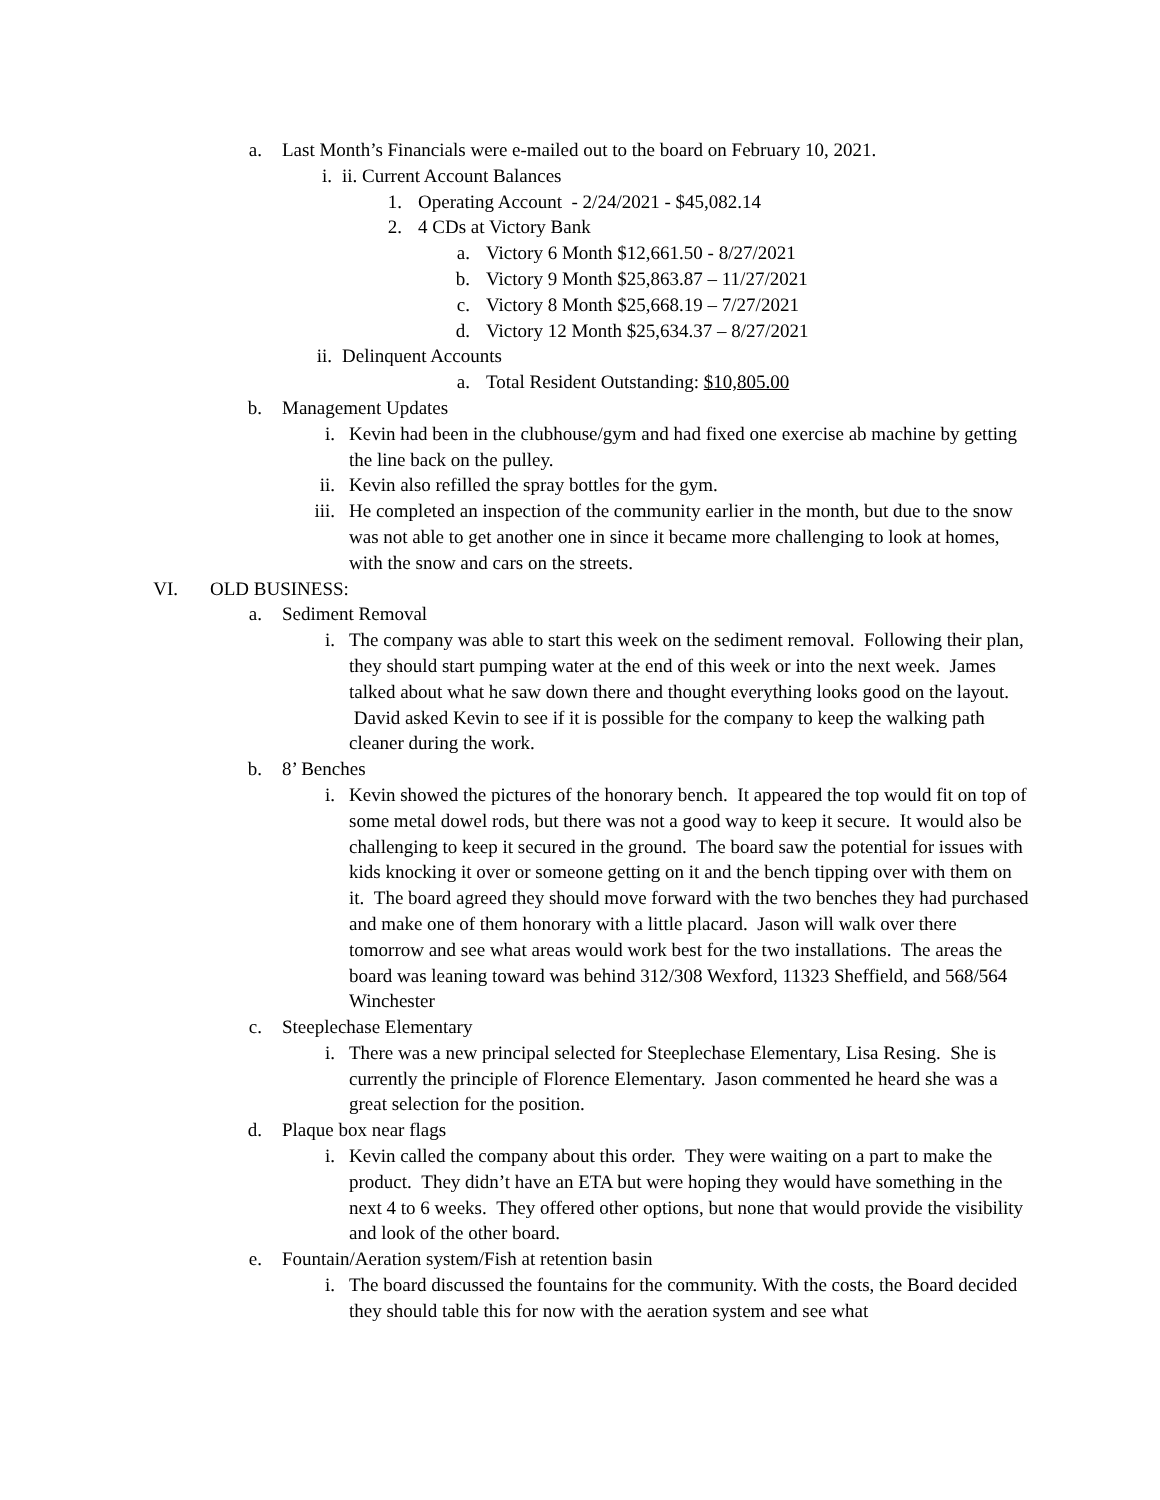a. Last Month’s Financials were e-mailed out to the board on February 10, 2021.
i. ii. Current Account Balances
1. Operating Account - 2/24/2021 - $45,082.14
2. 4 CDs at Victory Bank
a. Victory 6 Month $12,661.50 - 8/27/2021
b. Victory 9 Month $25,863.87 – 11/27/2021
c. Victory 8 Month $25,668.19 – 7/27/2021
d. Victory 12 Month $25,634.37 – 8/27/2021
ii. Delinquent Accounts
a. Total Resident Outstanding: $10,805.00
b. Management Updates
i. Kevin had been in the clubhouse/gym and had fixed one exercise ab machine by getting the line back on the pulley.
ii. Kevin also refilled the spray bottles for the gym.
iii. He completed an inspection of the community earlier in the month, but due to the snow was not able to get another one in since it became more challenging to look at homes, with the snow and cars on the streets.
VI. OLD BUSINESS:
a. Sediment Removal
i. The company was able to start this week on the sediment removal. Following their plan, they should start pumping water at the end of this week or into the next week. James talked about what he saw down there and thought everything looks good on the layout. David asked Kevin to see if it is possible for the company to keep the walking path cleaner during the work.
b. 8’ Benches
i. Kevin showed the pictures of the honorary bench. It appeared the top would fit on top of some metal dowel rods, but there was not a good way to keep it secure. It would also be challenging to keep it secured in the ground. The board saw the potential for issues with kids knocking it over or someone getting on it and the bench tipping over with them on it. The board agreed they should move forward with the two benches they had purchased and make one of them honorary with a little placard. Jason will walk over there tomorrow and see what areas would work best for the two installations. The areas the board was leaning toward was behind 312/308 Wexford, 11323 Sheffield, and 568/564 Winchester
c. Steeplechase Elementary
i. There was a new principal selected for Steeplechase Elementary, Lisa Resing. She is currently the principle of Florence Elementary. Jason commented he heard she was a great selection for the position.
d. Plaque box near flags
i. Kevin called the company about this order. They were waiting on a part to make the product. They didn’t have an ETA but were hoping they would have something in the next 4 to 6 weeks. They offered other options, but none that would provide the visibility and look of the other board.
e. Fountain/Aeration system/Fish at retention basin
i. The board discussed the fountains for the community. With the costs, the Board decided they should table this for now with the aeration system and see what